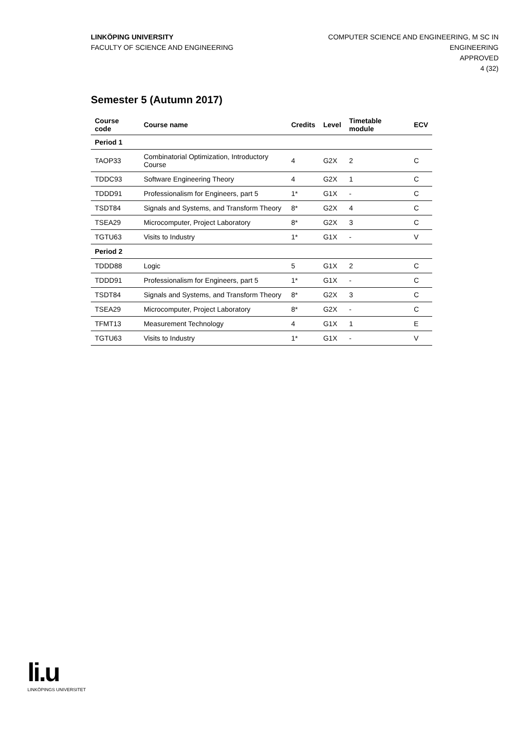LINKÖPING UNIVERSITY
FACULTY OF SCIENCE AND ENGINEERING
COMPUTER SCIENCE AND ENGINEERING, M SC IN
ENGINEERING
APPROVED
4 (32)
Semester 5 (Autumn 2017)
| Course code | Course name | Credits | Level | Timetable module | ECV |
| --- | --- | --- | --- | --- | --- |
| Period 1 | | | | | |
| TAOP33 | Combinatorial Optimization, Introductory Course | 4 | G2X | 2 | C |
| TDDC93 | Software Engineering Theory | 4 | G2X | 1 | C |
| TDDD91 | Professionalism for Engineers, part 5 | 1* | G1X | - | C |
| TSDT84 | Signals and Systems, and Transform Theory | 8* | G2X | 4 | C |
| TSEA29 | Microcomputer, Project Laboratory | 8* | G2X | 3 | C |
| TGTU63 | Visits to Industry | 1* | G1X | - | V |
| Period 2 | | | | | |
| TDDD88 | Logic | 5 | G1X | 2 | C |
| TDDD91 | Professionalism for Engineers, part 5 | 1* | G1X | - | C |
| TSDT84 | Signals and Systems, and Transform Theory | 8* | G2X | 3 | C |
| TSEA29 | Microcomputer, Project Laboratory | 8* | G2X | - | C |
| TFMT13 | Measurement Technology | 4 | G1X | 1 | E |
| TGTU63 | Visits to Industry | 1* | G1X | - | V |
li.u
LINKÖPINGS UNIVERSITET